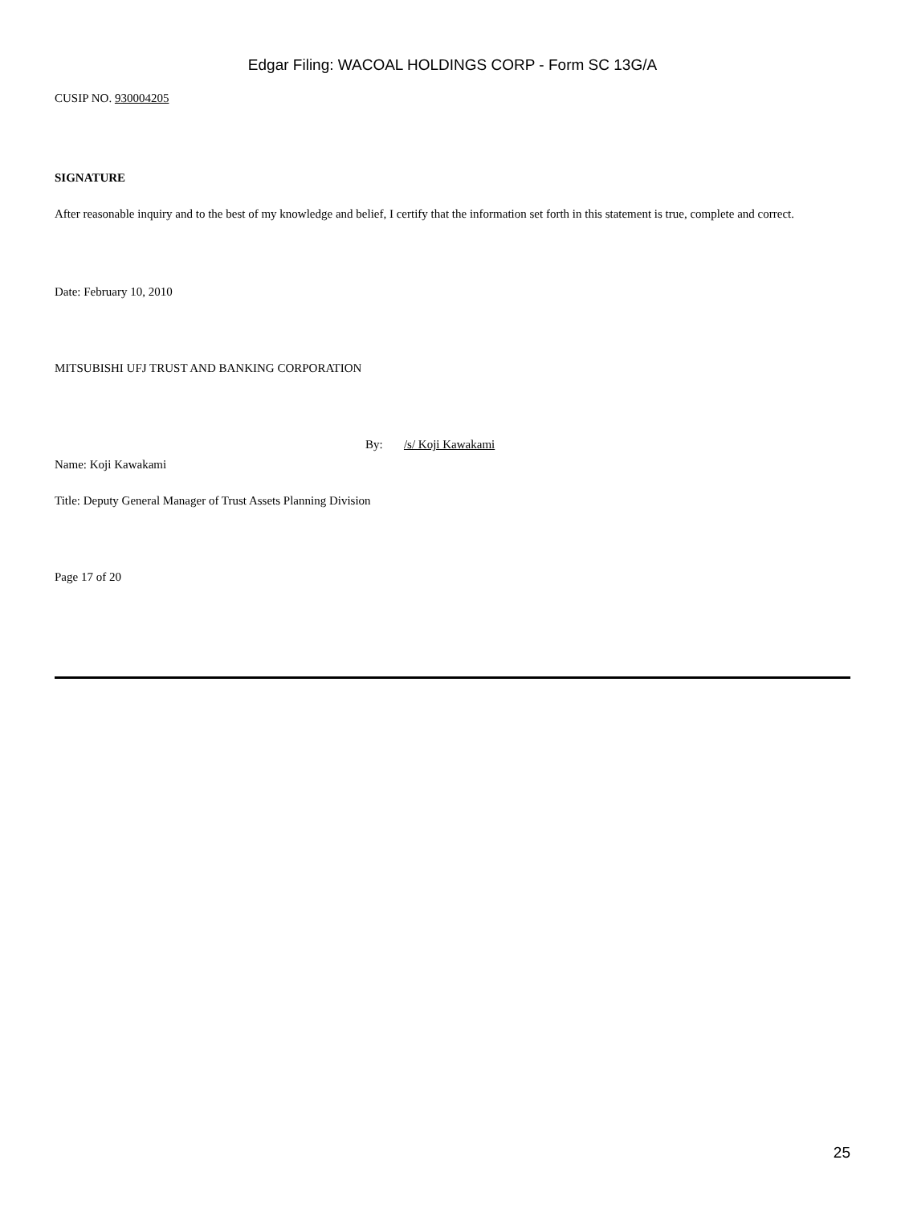Edgar Filing: WACOAL HOLDINGS CORP - Form SC 13G/A
CUSIP NO. 930004205
SIGNATURE
After reasonable inquiry and to the best of my knowledge and belief, I certify that the information set forth in this statement is true, complete and correct.
Date: February 10, 2010
MITSUBISHI UFJ TRUST AND BANKING CORPORATION
By: /s/ Koji Kawakami
Name: Koji Kawakami
Title: Deputy General Manager of Trust Assets Planning Division
Page 17 of 20
25